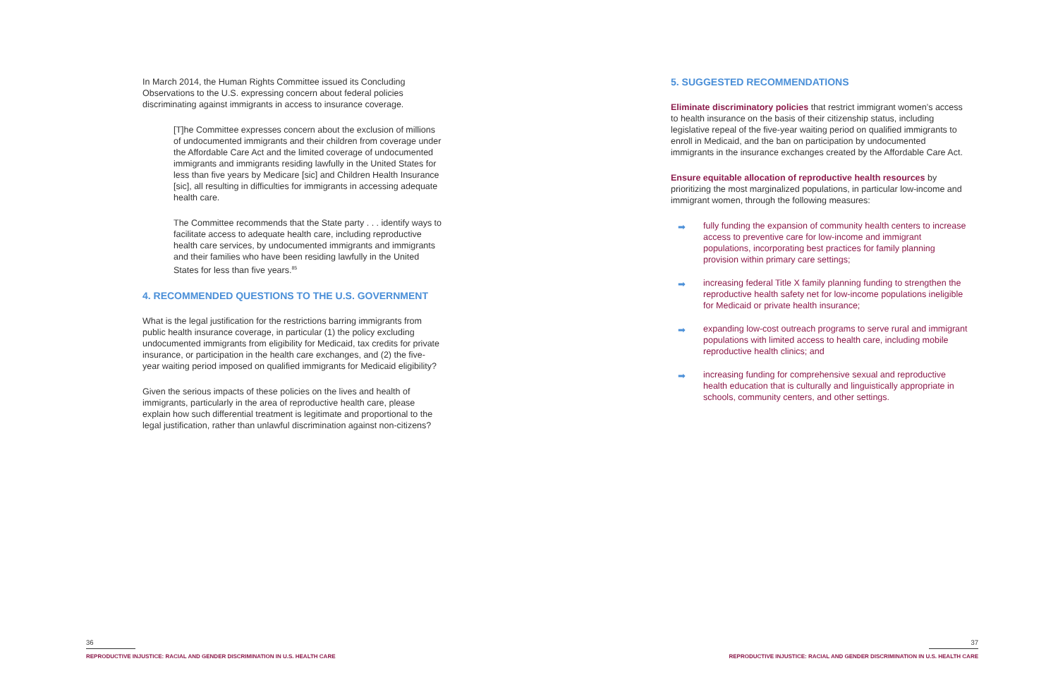In March 2014, the Human Rights Committee issued its Concluding Observations to the U.S. expressing concern about federal policies discriminating against immigrants in access to insurance coverage.
[T]he Committee expresses concern about the exclusion of millions of undocumented immigrants and their children from coverage under the Affordable Care Act and the limited coverage of undocumented immigrants and immigrants residing lawfully in the United States for less than five years by Medicare [sic] and Children Health Insurance [sic], all resulting in difficulties for immigrants in accessing adequate health care.
The Committee recommends that the State party . . . identify ways to facilitate access to adequate health care, including reproductive health care services, by undocumented immigrants and immigrants and their families who have been residing lawfully in the United States for less than five years.<sup>85</sup>
4. RECOMMENDED QUESTIONS TO THE U.S. GOVERNMENT
What is the legal justification for the restrictions barring immigrants from public health insurance coverage, in particular (1) the policy excluding undocumented immigrants from eligibility for Medicaid, tax credits for private insurance, or participation in the health care exchanges, and (2) the five-year waiting period imposed on qualified immigrants for Medicaid eligibility?
Given the serious impacts of these policies on the lives and health of immigrants, particularly in the area of reproductive health care, please explain how such differential treatment is legitimate and proportional to the legal justification, rather than unlawful discrimination against non-citizens?
5. SUGGESTED RECOMMENDATIONS
Eliminate discriminatory policies that restrict immigrant women’s access to health insurance on the basis of their citizenship status, including legislative repeal of the five-year waiting period on qualified immigrants to enroll in Medicaid, and the ban on participation by undocumented immigrants in the insurance exchanges created by the Affordable Care Act.
Ensure equitable allocation of reproductive health resources by prioritizing the most marginalized populations, in particular low-income and immigrant women, through the following measures:
➡ fully funding the expansion of community health centers to increase access to preventive care for low-income and immigrant populations, incorporating best practices for family planning provision within primary care settings;
➡ increasing federal Title X family planning funding to strengthen the reproductive health safety net for low-income populations ineligible for Medicaid or private health insurance;
➡ expanding low-cost outreach programs to serve rural and immigrant populations with limited access to health care, including mobile reproductive health clinics; and
➡ increasing funding for comprehensive sexual and reproductive health education that is culturally and linguistically appropriate in schools, community centers, and other settings.
36
REPRODUCTIVE INJUSTICE: RACIAL AND GENDER DISCRIMINATION IN U.S. HEALTH CARE
37
REPRODUCTIVE INJUSTICE: RACIAL AND GENDER DISCRIMINATION IN U.S. HEALTH CARE